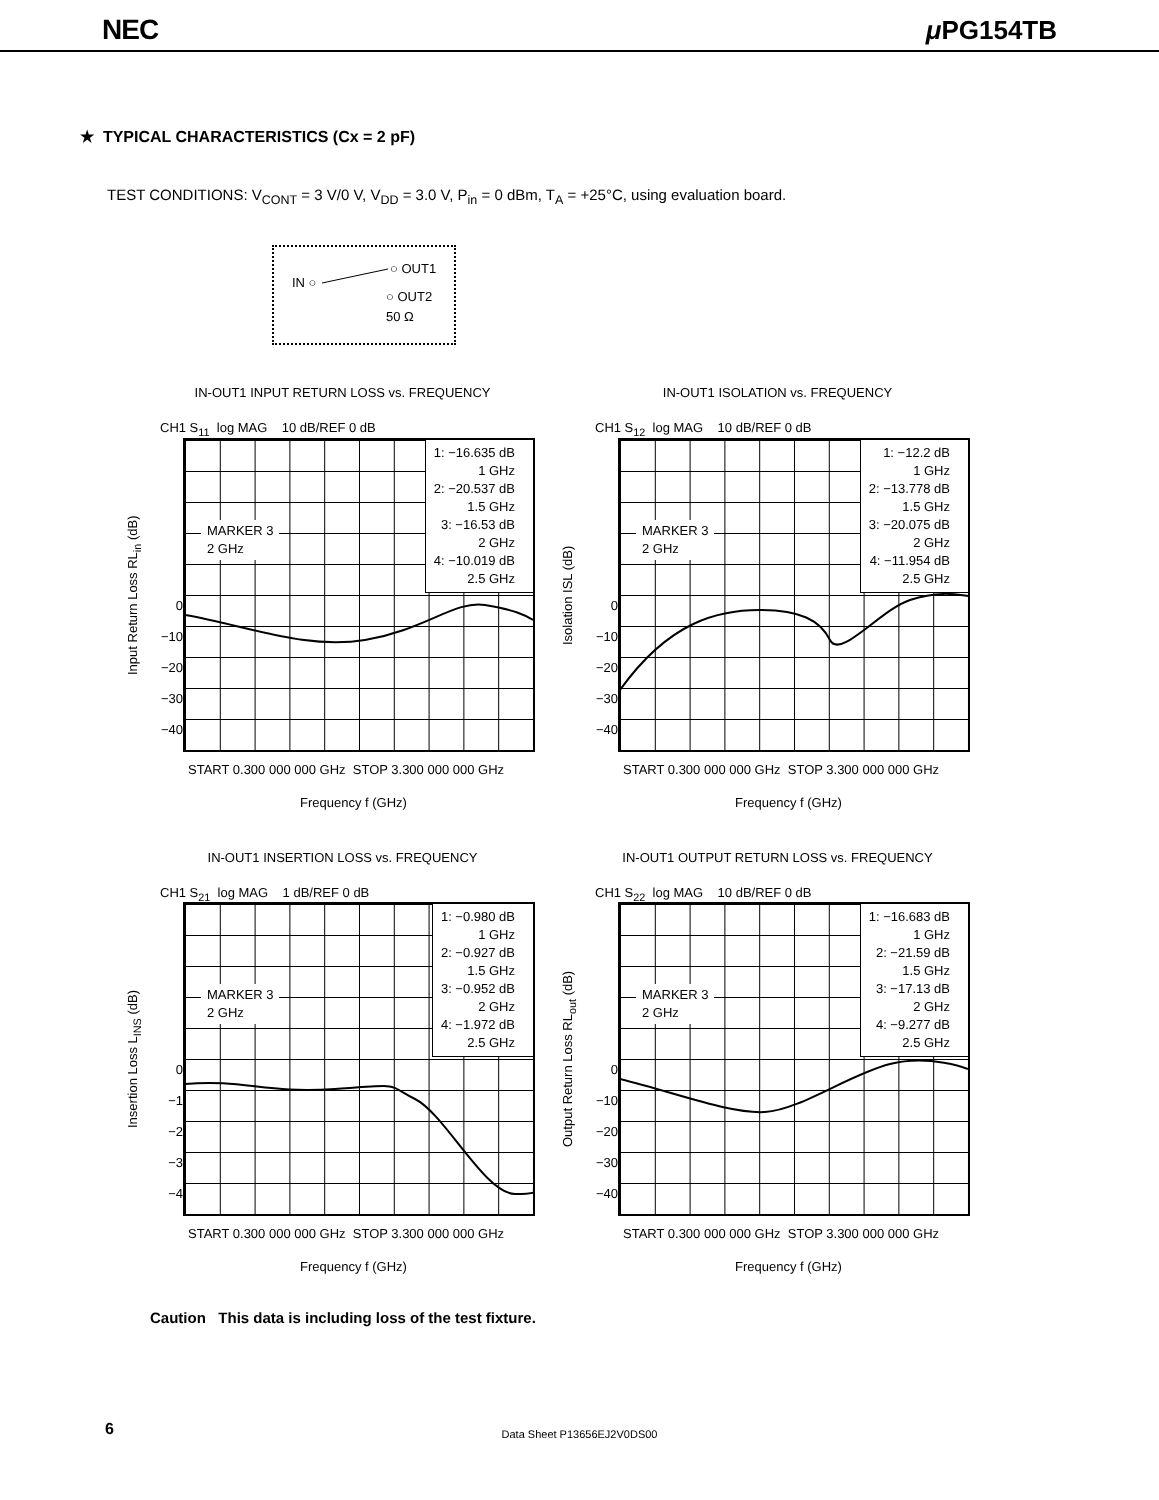NEC μ PG154TB
★ TYPICAL CHARACTERISTICS (Cx = 2 pF)
TEST CONDITIONS: V<sub>CONT</sub> = 3 V/0 V, V<sub>DD</sub> = 3.0 V, P<sub>in</sub> = 0 dBm, T<sub>A</sub> = +25°C, using evaluation board.
○ OUT1
IN ○
○ OUT2
50 Ω
IN-OUT1 INPUT RETURN LOSS vs. FREQUENCY
CH1 S<sub>11</sub> log MAG 10 dB/REF 0 dB
Input Return Loss RL<sub>in</sub> (dB)
0
−10
−20
−30
−40
MARKER 3
2 GHz
1: −16.635 dB
1 GHz
2: −20.537 dB
1.5 GHz
3: −16.53 dB
2 GHz
4: −10.019 dB
2.5 GHz
START 0.300 000 000 GHz STOP 3.300 000 000 GHz
Frequency f (GHz)
IN-OUT1 ISOLATION vs. FREQUENCY
CH1 S<sub>12</sub> log MAG 10 dB/REF 0 dB
Isolation ISL (dB)
0
−10
−20
−30
−40
MARKER 3
2 GHz
1: −12.2 dB
1 GHz
2: −13.778 dB
1.5 GHz
3: −20.075 dB
2 GHz
4: −11.954 dB
2.5 GHz
START 0.300 000 000 GHz STOP 3.300 000 000 GHz
Frequency f (GHz)
IN-OUT1 INSERTION LOSS vs. FREQUENCY
CH1 S<sub>21</sub> log MAG 1 dB/REF 0 dB
Insertion Loss L<sub>INS</sub> (dB)
0
−1
−2
−3
−4
MARKER 3
2 GHz
1: −0.980 dB
1 GHz
2: −0.927 dB
1.5 GHz
3: −0.952 dB
2 GHz
4: −1.972 dB
2.5 GHz
START 0.300 000 000 GHz STOP 3.300 000 000 GHz
Frequency f (GHz)
IN-OUT1 OUTPUT RETURN LOSS vs. FREQUENCY
CH1 S<sub>22</sub> log MAG 10 dB/REF 0 dB
Output Return Loss RL<sub>out</sub> (dB)
0
−10
−20
−30
−40
MARKER 3
2 GHz
1: −16.683 dB
1 GHz
2: −21.59 dB
1.5 GHz
3: −17.13 dB
2 GHz
4: −9.277 dB
2.5 GHz
START 0.300 000 000 GHz STOP 3.300 000 000 GHz
Frequency f (GHz)
Caution This data is including loss of the test fixture.
6
Data Sheet P13656EJ2V0DS00